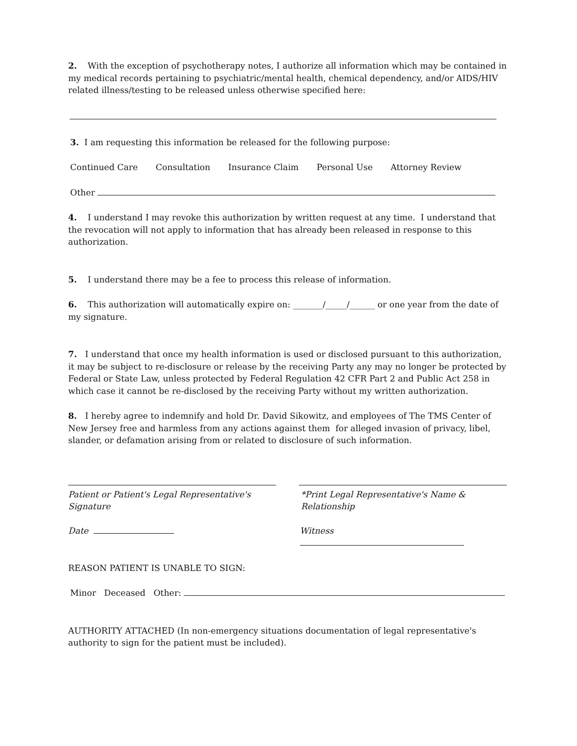2. With the exception of psychotherapy notes, I authorize all information which may be contained in my medical records pertaining to psychiatric/mental health, chemical dependency, and/or AIDS/HIV related illness/testing to be released unless otherwise specified here:
3. I am requesting this information be released for the following purpose:
Continued Care Consultation Insurance Claim Personal Use Attorney Review
Other
4. I understand I may revoke this authorization by written request at any time. I understand that the revocation will not apply to information that has already been released in response to this authorization.
5. I understand there may be a fee to process this release of information.
6. This authorization will automatically expire on: _______/_____/______ or one year from the date of my signature.
7. I understand that once my health information is used or disclosed pursuant to this authorization, it may be subject to re-disclosure or release by the receiving Party any may no longer be protected by Federal or State Law, unless protected by Federal Regulation 42 CFR Part 2 and Public Act 258 in which case it cannot be re-disclosed by the receiving Party without my written authorization.
8. I hereby agree to indemnify and hold Dr. David Sikowitz, and employees of The TMS Center of New Jersey free and harmless from any actions against them for alleged invasion of privacy, libel, slander, or defamation arising from or related to disclosure of such information.
Patient or Patient's Legal Representative's Signature
*Print Legal Representative's Name & Relationship
Date Witness
REASON PATIENT IS UNABLE TO SIGN:
Minor Deceased Other:
AUTHORITY ATTACHED (In non-emergency situations documentation of legal representative's authority to sign for the patient must be included).